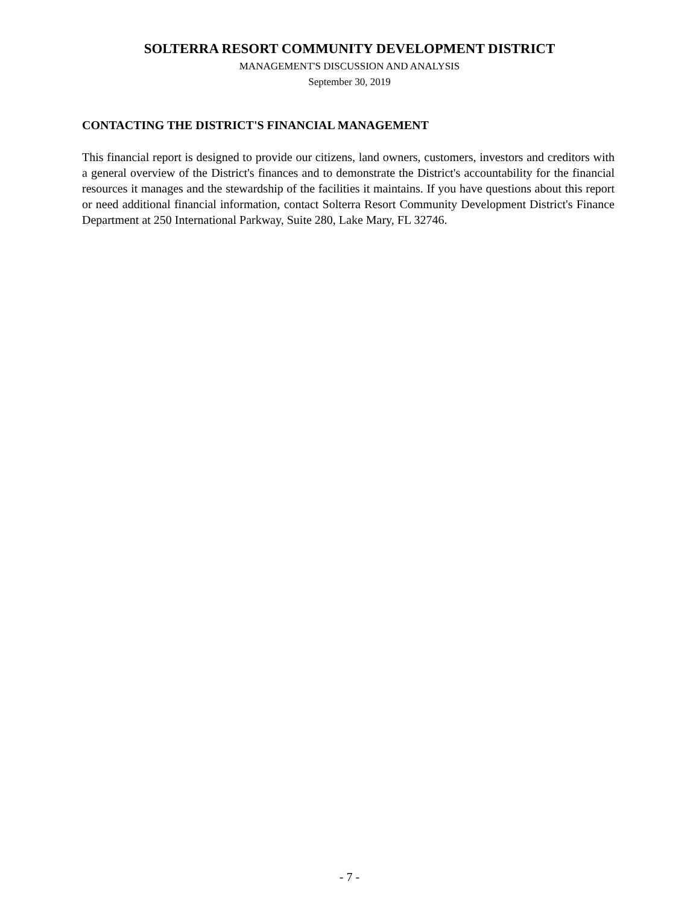SOLTERRA RESORT COMMUNITY DEVELOPMENT DISTRICT
MANAGEMENT'S DISCUSSION AND ANALYSIS
September 30, 2019
CONTACTING THE DISTRICT'S FINANCIAL MANAGEMENT
This financial report is designed to provide our citizens, land owners, customers, investors and creditors with a general overview of the District's finances and to demonstrate the District's accountability for the financial resources it manages and the stewardship of the facilities it maintains. If you have questions about this report or need additional financial information, contact Solterra Resort Community Development District's Finance Department at 250 International Parkway, Suite 280, Lake Mary, FL 32746.
- 7 -